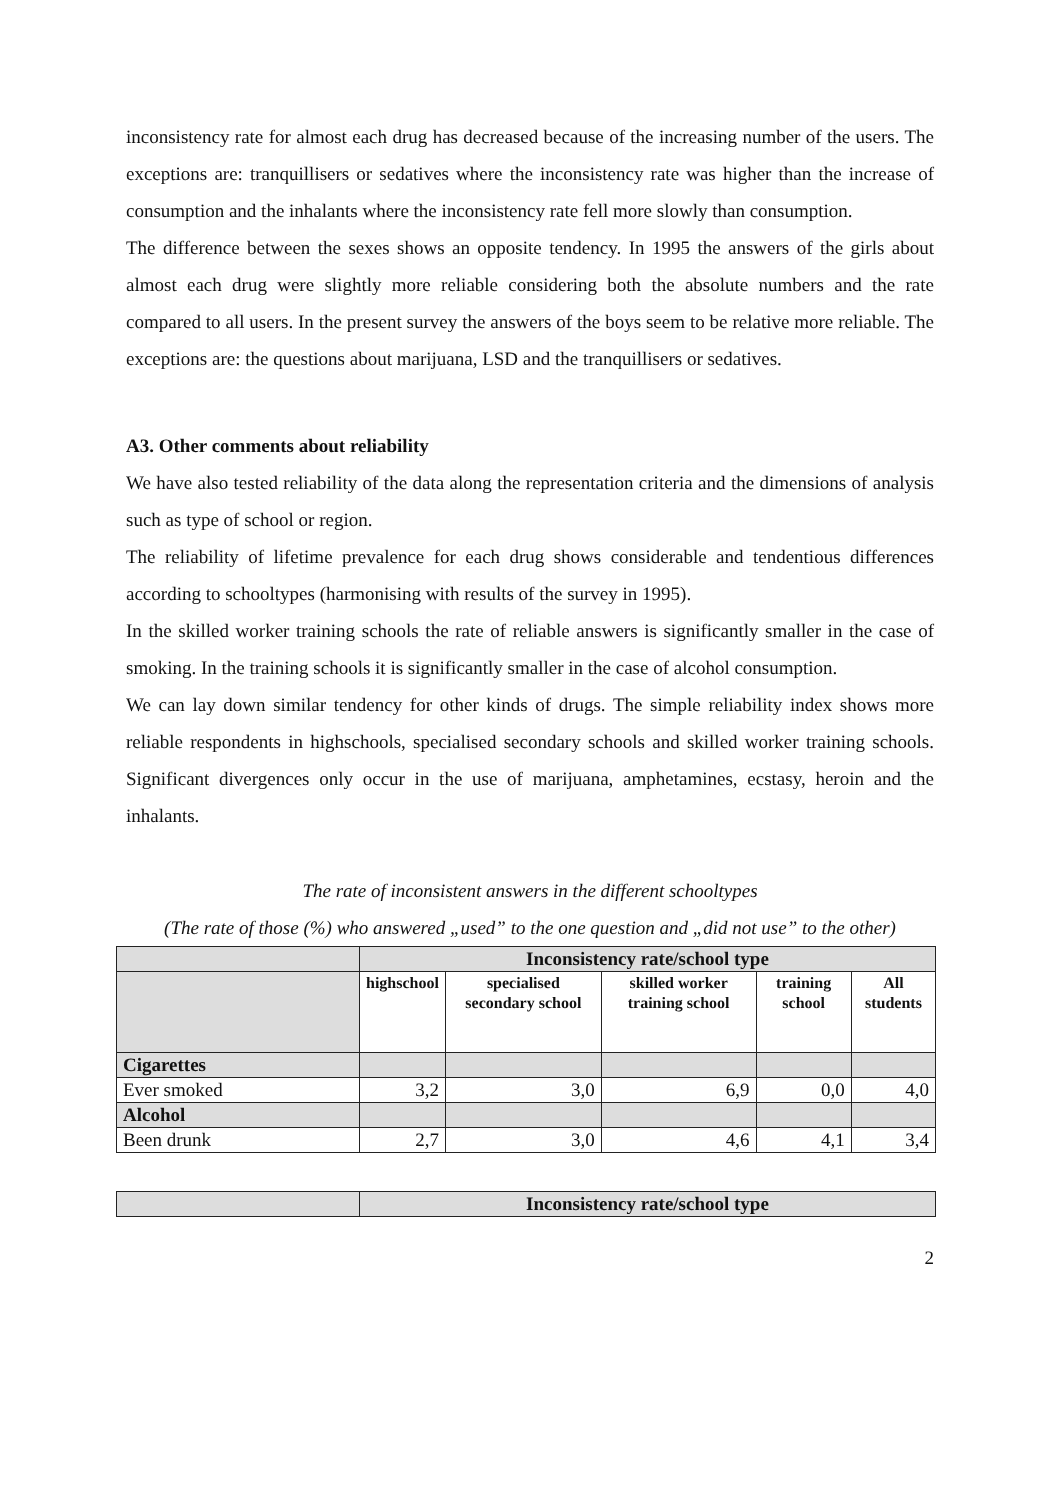inconsistency rate for almost each drug has decreased because of the increasing number of the users. The exceptions are: tranquillisers or sedatives where the inconsistency rate was higher than the increase of consumption and the inhalants where the inconsistency rate fell more slowly than consumption.
The difference between the sexes shows an opposite tendency. In 1995 the answers of the girls about almost each drug were slightly more reliable considering both the absolute numbers and the rate compared to all users. In the present survey the answers of the boys seem to be relative more reliable. The exceptions are: the questions about marijuana, LSD and the tranquillisers or sedatives.
A3. Other comments about reliability
We have also tested reliability of the data along the representation criteria and the dimensions of analysis such as type of school or region.
The reliability of lifetime prevalence for each drug shows considerable and tendentious differences according to schooltypes (harmonising with results of the survey in 1995).
In the skilled worker training schools the rate of reliable answers is significantly smaller in the case of smoking. In the training schools it is significantly smaller in the case of alcohol consumption.
We can lay down similar tendency for other kinds of drugs. The simple reliability index shows more reliable respondents in highschools, specialised secondary schools and skilled worker training schools. Significant divergences only occur in the use of marijuana, amphetamines, ecstasy, heroin and the inhalants.
The rate of inconsistent answers in the different schooltypes
(The rate of those (%) who answered „used” to the one question and „did not use” to the other)
| | Inconsistency rate/school type | | | | |
| --- | --- | --- | --- | --- | --- |
| | highschool | specialised secondary school | skilled worker training school | training school | All students |
| Cigarettes | | | | | |
| Ever smoked | 3,2 | 3,0 | 6,9 | 0,0 | 4,0 |
| Alcohol | | | | | |
| Been drunk | 2,7 | 3,0 | 4,6 | 4,1 | 3,4 |
| | Inconsistency rate/school type |
| --- | --- |
2